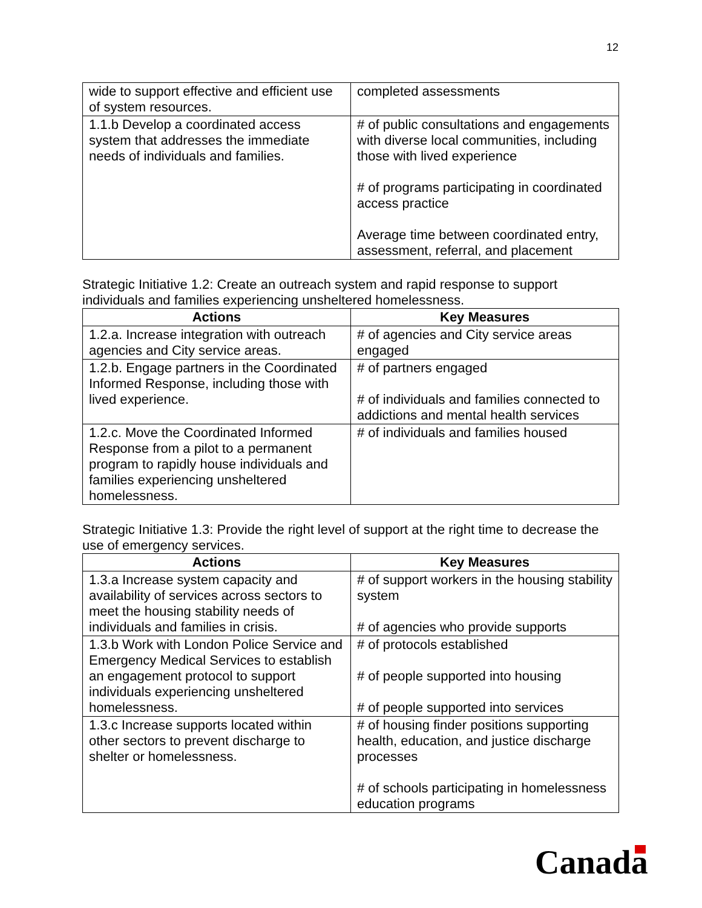12
| wide to support effective and efficient use of system resources. | completed assessments |
| 1.1.b Develop a coordinated access system that addresses the immediate needs of individuals and families. | # of public consultations and engagements with diverse local communities, including those with lived experience # of programs participating in coordinated access practice Average time between coordinated entry, assessment, referral, and placement |
Strategic Initiative 1.2: Create an outreach system and rapid response to support individuals and families experiencing unsheltered homelessness.
| Actions | Key Measures |
| --- | --- |
| 1.2.a. Increase integration with outreach agencies and City service areas. | # of agencies and City service areas engaged |
| 1.2.b. Engage partners in the Coordinated Informed Response, including those with lived experience. | # of partners engaged # of individuals and families connected to addictions and mental health services |
| 1.2.c. Move the Coordinated Informed Response from a pilot to a permanent program to rapidly house individuals and families experiencing unsheltered homelessness. | # of individuals and families housed |
Strategic Initiative 1.3: Provide the right level of support at the right time to decrease the use of emergency services.
| Actions | Key Measures |
| --- | --- |
| 1.3.a Increase system capacity and availability of services across sectors to meet the housing stability needs of individuals and families in crisis. | # of support workers in the housing stability system # of agencies who provide supports |
| 1.3.b Work with London Police Service and Emergency Medical Services to establish an engagement protocol to support individuals experiencing unsheltered homelessness. | # of protocols established # of people supported into housing # of people supported into services |
| 1.3.c Increase supports located within other sectors to prevent discharge to shelter or homelessness. | # of housing finder positions supporting health, education, and justice discharge processes # of schools participating in homelessness education programs |
Canada